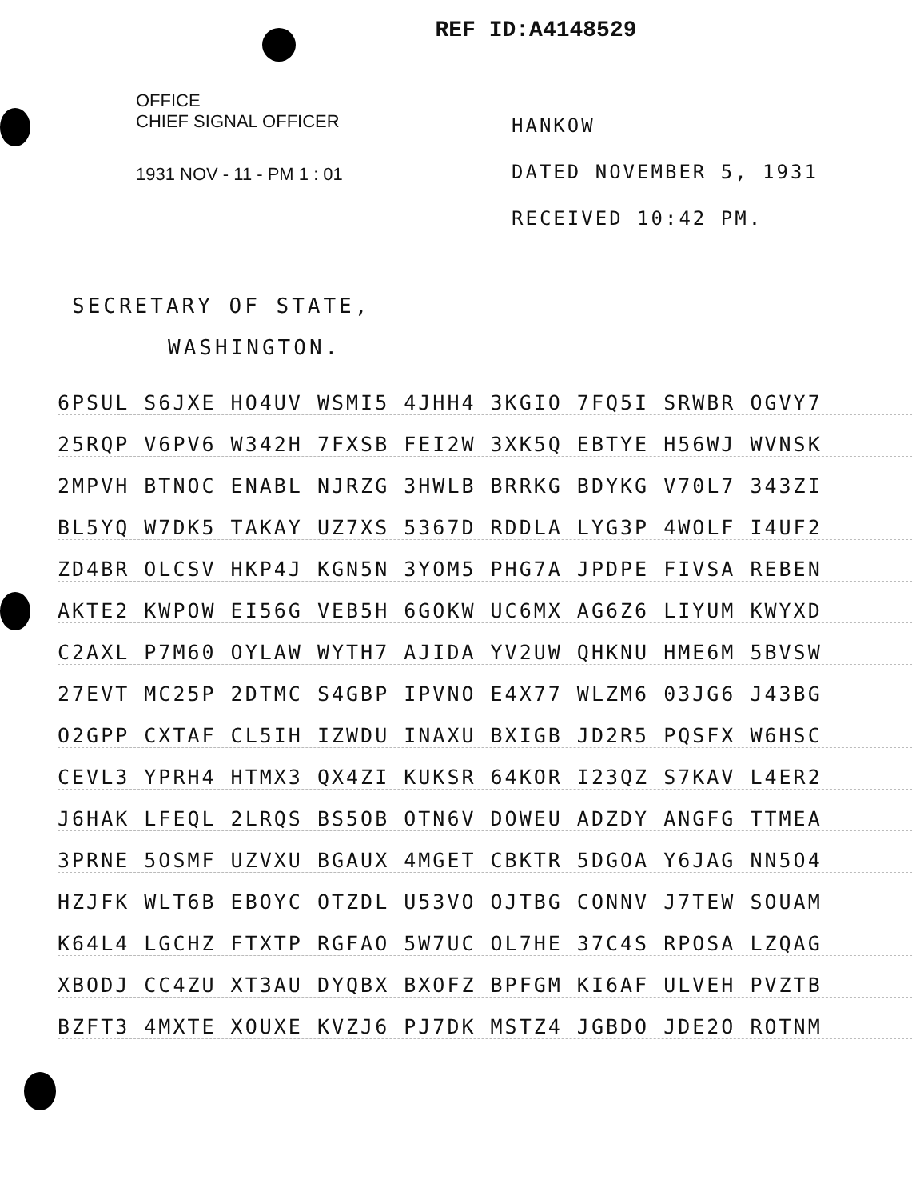REF ID:A4148529
OFFICE
CHIEF SIGNAL OFFICER
1931 NOV - 11 - PM 1 : 01
HANKOW
DATED NOVEMBER 5, 1931
RECEIVED 10:42 PM.
SECRETARY OF STATE,
WASHINGTON.
6PSUL S6JXE HO4UV WSMI5 4JHH4 3KGIO 7FQ5I SRWBR OGVY7
25RQP V6PV6 W342H 7FXSB FEI2W 3XK5Q EBTYE H56WJ WVNSK
2MPVH BTNOC ENABL NJRZG 3HWLB BRRKG BDYKG V70L7 343ZI
BL5YQ W7DK5 TAKAY UZ7XS 5367D RDDLA LYG3P 4WOLF I4UF2
ZD4BR OLCSV HKP4J KGN5N 3YOM5 PHG7A JPDPE FIVSA REBEN
AKTE2 KWPOW EI56G VEB5H 6GOKW UC6MX AG6Z6 LIYUM KWYXD
C2AXL P7M60 OYLAW WYTH7 AJIDA YV2UW QHKNU HME6M 5BVSW
27EVT MC25P 2DTMC S4GBP IPVNO E4X77 WLZM6 03JG6 J43BG
O2GPP CXTAF CL5IH IZWDU INAXU BXIGB JD2R5 PQSFX W6HSC
CEVL3 YPRH4 HTMX3 QX4ZI KUKSR 64KOR I23QZ S7KAV L4ER2
J6HAK LFEQL 2LRQS BS5OB OTN6V DOWEU ADZDY ANGFG TTMEA
3PRNE 5OSMF UZVXU BGAUX 4MGET CBKTR 5DGOA Y6JAG NN5O4
HZJFK WLT6B EBOYC OTZDL U53VO OJTBG CONNV J7TEW SOUAM
K64L4 LGCHZ FTXTP RGFAO 5W7UC OL7HE 37C4S RPOSA LZQAG
XBODJ CC4ZU XT3AU DYQBX BXOFZ BPFGM KI6AF ULVEH PVZTB
BZFT3 4MXTE XOUXE KVZJ6 PJ7DK MSTZ4 JGBDO JDE2O ROTNM